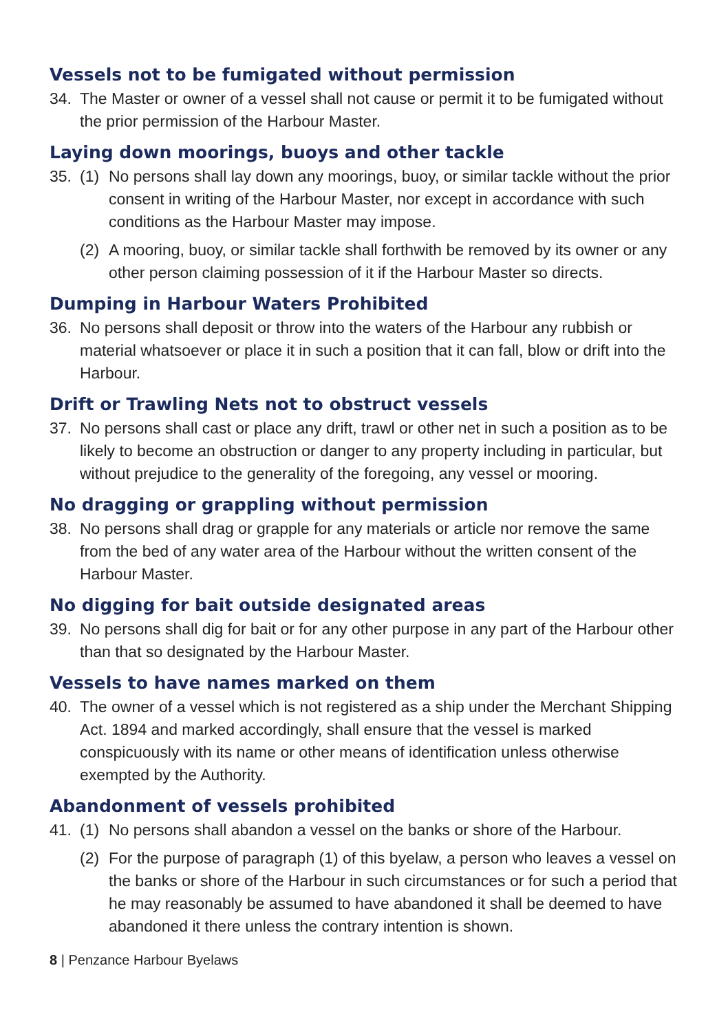Vessels not to be fumigated without permission
34. The Master or owner of a vessel shall not cause or permit it to be fumigated without the prior permission of the Harbour Master.
Laying down moorings, buoys and other tackle
35. (1) No persons shall lay down any moorings, buoy, or similar tackle without the prior consent in writing of the Harbour Master, nor except in accordance with such conditions as the Harbour Master may impose.
(2) A mooring, buoy, or similar tackle shall forthwith be removed by its owner or any other person claiming possession of it if the Harbour Master so directs.
Dumping in Harbour Waters Prohibited
36. No persons shall deposit or throw into the waters of the Harbour any rubbish or material whatsoever or place it in such a position that it can fall, blow or drift into the Harbour.
Drift or Trawling Nets not to obstruct vessels
37. No persons shall cast or place any drift, trawl or other net in such a position as to be likely to become an obstruction or danger to any property including in particular, but without prejudice to the generality of the foregoing, any vessel or mooring.
No dragging or grappling without permission
38. No persons shall drag or grapple for any materials or article nor remove the same from the bed of any water area of the Harbour without the written consent of the Harbour Master.
No digging for bait outside designated areas
39. No persons shall dig for bait or for any other purpose in any part of the Harbour other than that so designated by the Harbour Master.
Vessels to have names marked on them
40. The owner of a vessel which is not registered as a ship under the Merchant Shipping Act. 1894 and marked accordingly, shall ensure that the vessel is marked conspicuously with its name or other means of identification unless otherwise exempted by the Authority.
Abandonment of vessels prohibited
41. (1) No persons shall abandon a vessel on the banks or shore of the Harbour.
(2) For the purpose of paragraph (1) of this byelaw, a person who leaves a vessel on the banks or shore of the Harbour in such circumstances or for such a period that he may reasonably be assumed to have abandoned it shall be deemed to have abandoned it there unless the contrary intention is shown.
8 | Penzance Harbour Byelaws